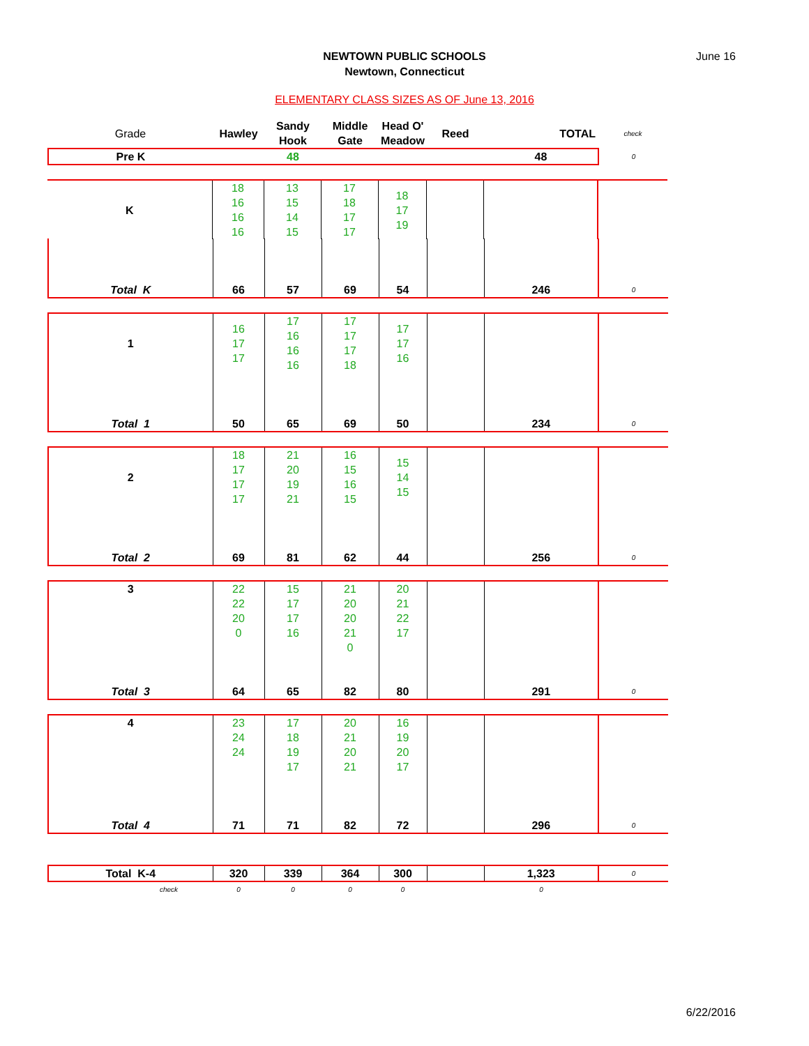NEWTOWN PUBLIC SCHOOLS
Newtown, Connecticut
June 16
ELEMENTARY CLASS SIZES AS OF June 13, 2016
| Grade | Hawley | Sandy Hook | Middle Gate | Head O' Meadow | Reed | TOTAL | check |
| Pre K | | 48 | | | | 48 | 0 |
| K | 18 16 16 16 | 13 15 14 15 | 17 18 17 17 | 18 17 19 | | | |
| Total K | 66 | 57 | 69 | 54 | | 246 | 0 |
| 1 | 16 17 17 | 17 16 16 16 | 17 17 17 18 | 17 17 16 | | | |
| Total 1 | 50 | 65 | 69 | 50 | | 234 | 0 |
| 2 | 18 17 17 17 | 21 20 19 21 | 16 15 16 15 | 15 14 15 | | | |
| Total 2 | 69 | 81 | 62 | 44 | | 256 | 0 |
| 3 | 22 22 20 0 | 15 17 17 16 | 21 20 20 21 0 | 20 21 22 17 | | | |
| Total 3 | 64 | 65 | 82 | 80 | | 291 | 0 |
| 4 | 23 24 24 | 17 18 19 17 | 20 21 20 21 | 16 19 20 17 | | | |
| Total 4 | 71 | 71 | 82 | 72 | | 296 | 0 |
| Total K-4 | 320 | 339 | 364 | 300 | | 1,323 | 0 |
| check | 0 | 0 | 0 | 0 | | 0 | |
6/22/2016